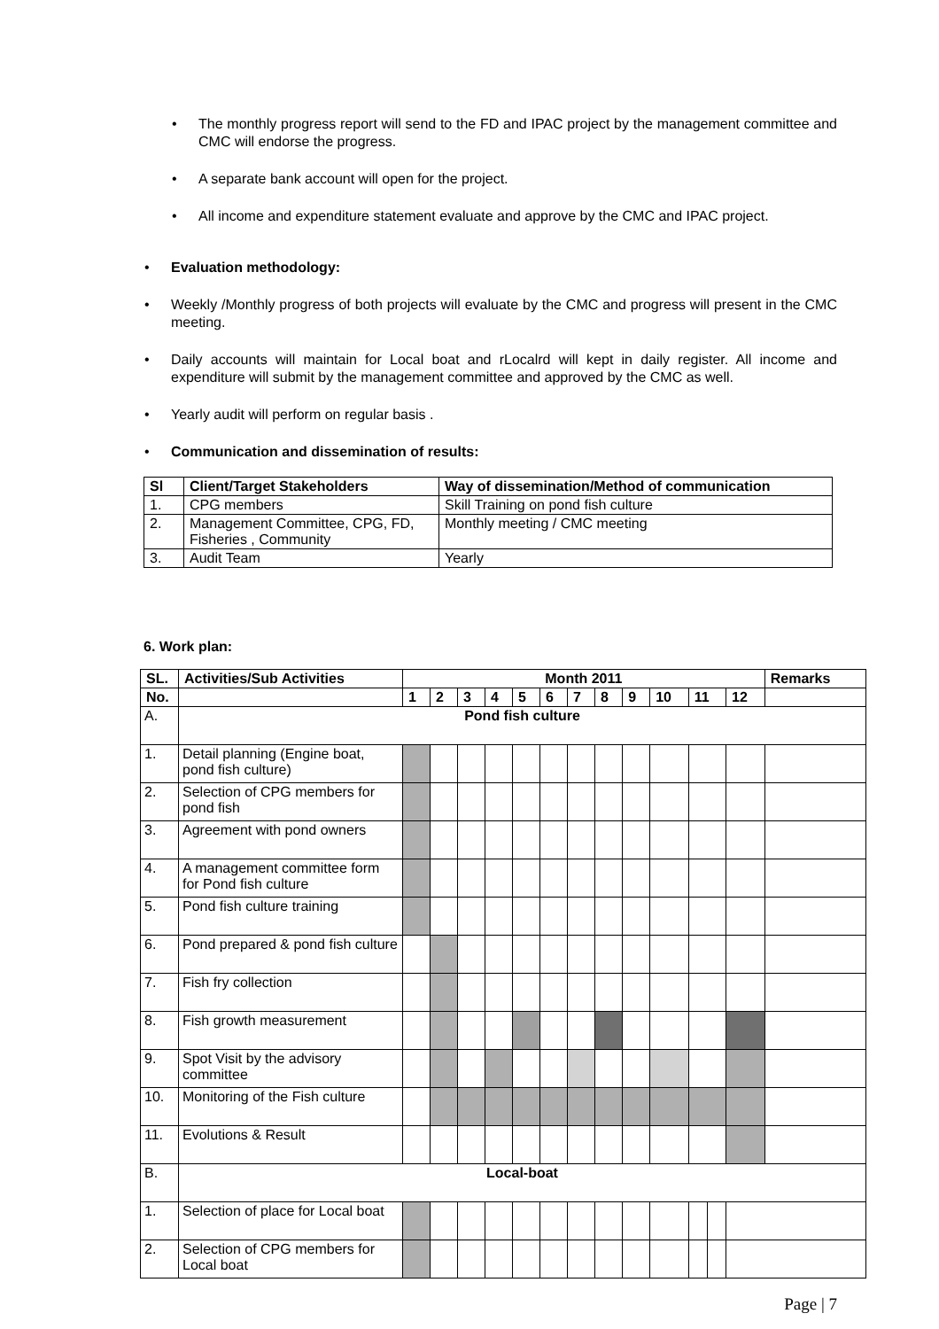• The monthly progress report will send to the FD and IPAC project by the management committee and CMC will endorse the progress.
• A separate bank account will open for the project.
• All income and expenditure statement evaluate and approve by the CMC and IPAC project.
• Evaluation methodology:
• Weekly /Monthly progress of both projects will evaluate by the CMC and progress will present in the CMC meeting.
• Daily accounts will maintain for Local boat and rLocalrd will kept in daily register. All income and expenditure will submit by the management committee and approved by the CMC as well.
• Yearly audit will perform on regular basis .
• Communication and dissemination of results:
| Sl | Client/Target Stakeholders | Way of dissemination/Method of communication |
| --- | --- | --- |
| 1. | CPG members | Skill Training on pond fish culture |
| 2. | Management Committee, CPG, FD, Fisheries , Community | Monthly meeting / CMC meeting |
| 3. | Audit Team | Yearly |
6. Work plan:
| SL. | Activities/Sub Activities | Month 2011 | | | | | | | | | | | | | Remarks |
| --- | --- | --- | --- | --- | --- | --- | --- | --- | --- | --- | --- | --- | --- | --- | --- |
| No. | | 1 | 2 | 3 | 4 | 5 | 6 | 7 | 8 | 9 | 10 | 11 | | 12 | |
| A. | Pond fish culture | | | | | | | | | | | | | | |
| 1. | Detail planning (Engine boat, pond fish culture) | | | | | | | | | | | | | | |
| 2. | Selection of CPG members for pond fish | | | | | | | | | | | | | | |
| 3. | Agreement with pond owners | | | | | | | | | | | | | | |
| 4. | A management committee form for Pond fish culture | | | | | | | | | | | | | | |
| 5. | Pond fish culture training | | | | | | | | | | | | | | |
| 6. | Pond prepared & pond fish culture | | | | | | | | | | | | | | |
| 7. | Fish fry collection | | | | | | | | | | | | | | |
| 8. | Fish growth measurement | | | | | | | | | | | | | | |
| 9. | Spot Visit by the advisory committee | | | | | | | | | | | | | | |
| 10. | Monitoring of the Fish culture | | | | | | | | | | | | | | |
| 11. | Evolutions & Result | | | | | | | | | | | | | | |
| B. | Local-boat | | | | | | | | | | | | | | |
| 1. | Selection of place for Local boat | | | | | | | | | | | | | | |
| 2. | Selection of CPG members for Local boat | | | | | | | | | | | | | | |
Page | 7